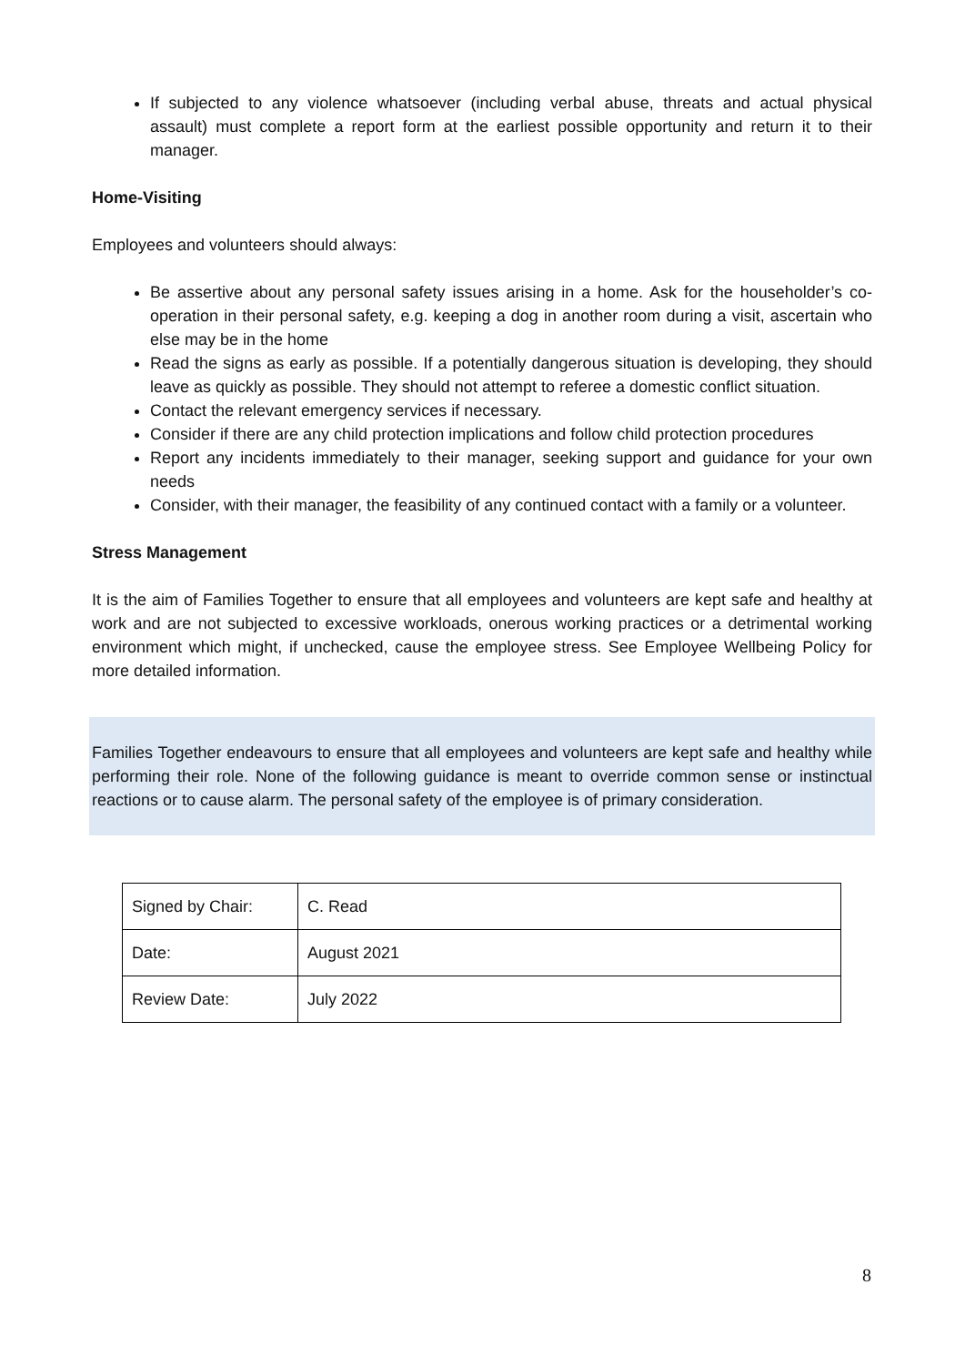If subjected to any violence whatsoever (including verbal abuse, threats and actual physical assault) must complete a report form at the earliest possible opportunity and return it to their manager.
Home-Visiting
Employees and volunteers should always:
Be assertive about any personal safety issues arising in a home. Ask for the householder’s co-operation in their personal safety, e.g. keeping a dog in another room during a visit, ascertain who else may be in the home
Read the signs as early as possible. If a potentially dangerous situation is developing, they should leave as quickly as possible. They should not attempt to referee a domestic conflict situation.
Contact the relevant emergency services if necessary.
Consider if there are any child protection implications and follow child protection procedures
Report any incidents immediately to their manager, seeking support and guidance for your own needs
Consider, with their manager, the feasibility of any continued contact with a family or a volunteer.
Stress Management
It is the aim of Families Together to ensure that all employees and volunteers are kept safe and healthy at work and are not subjected to excessive workloads, onerous working practices or a detrimental working environment which might, if unchecked, cause the employee stress. See Employee Wellbeing Policy for more detailed information.
Families Together endeavours to ensure that all employees and volunteers are kept safe and healthy while performing their role. None of the following guidance is meant to override common sense or instinctual reactions or to cause alarm. The personal safety of the employee is of primary consideration.
| Signed by Chair: | C. Read |
| Date: | August 2021 |
| Review Date: | July 2022 |
8